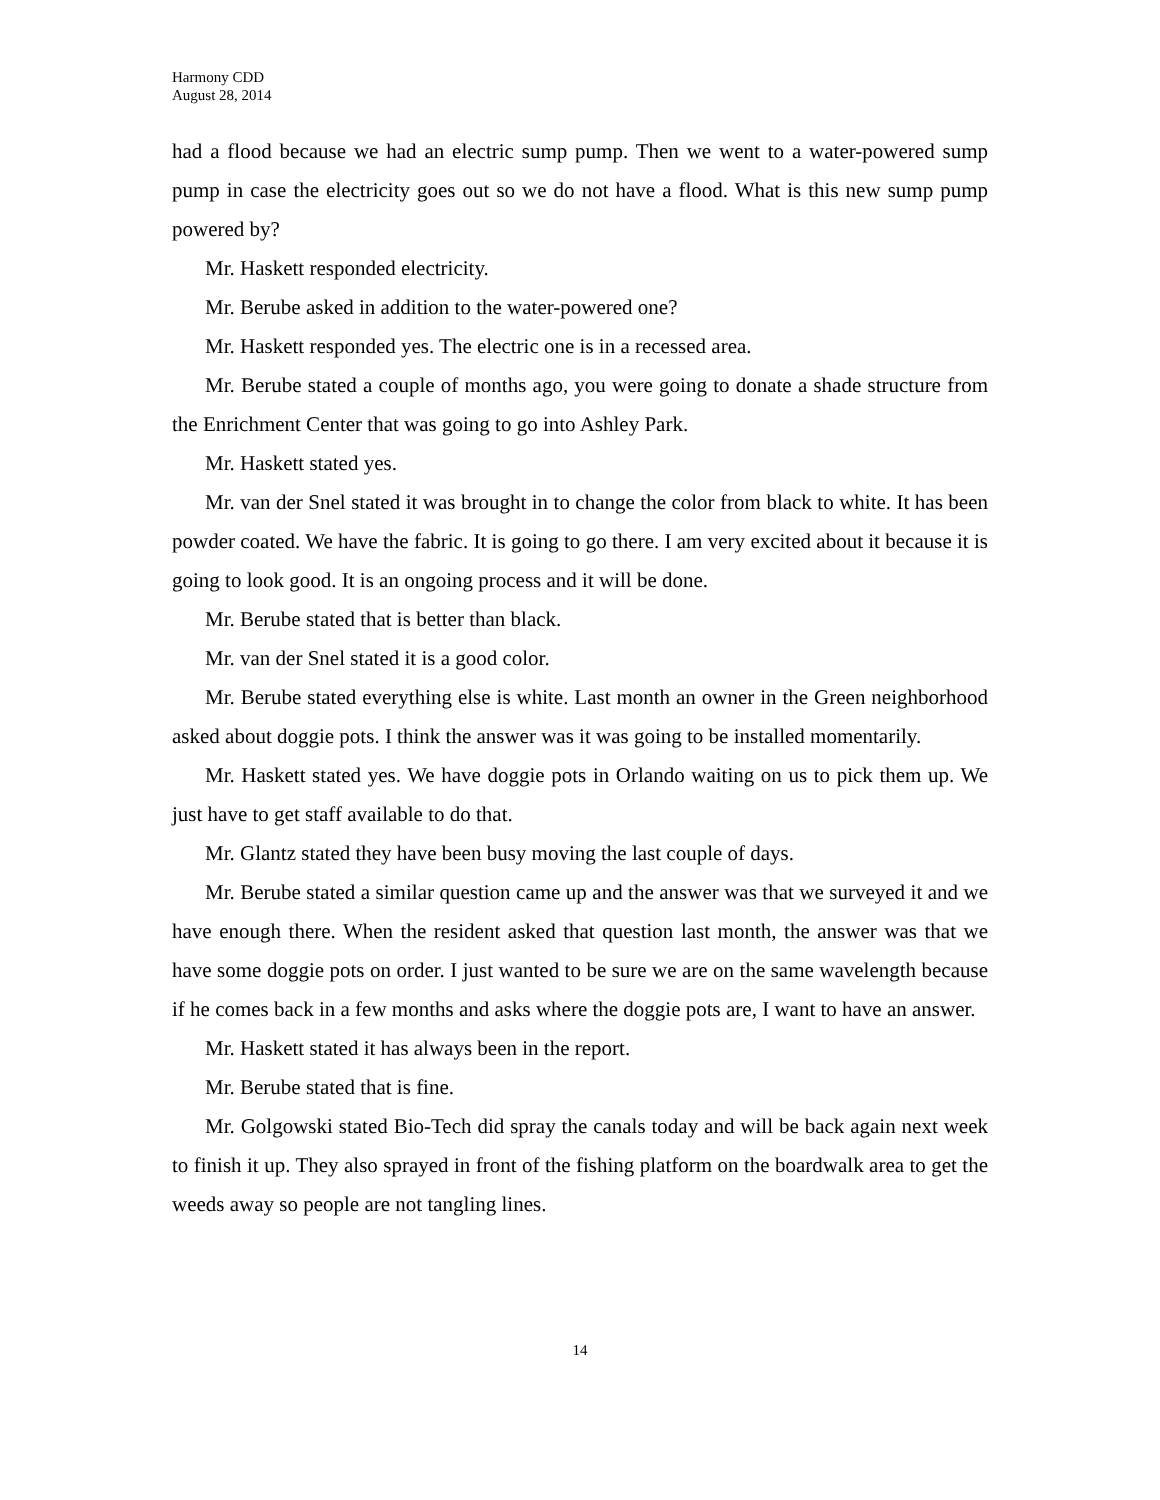Harmony CDD
August 28, 2014
had a flood because we had an electric sump pump. Then we went to a water-powered sump pump in case the electricity goes out so we do not have a flood. What is this new sump pump powered by?
Mr. Haskett responded electricity.
Mr. Berube asked in addition to the water-powered one?
Mr. Haskett responded yes. The electric one is in a recessed area.
Mr. Berube stated a couple of months ago, you were going to donate a shade structure from the Enrichment Center that was going to go into Ashley Park.
Mr. Haskett stated yes.
Mr. van der Snel stated it was brought in to change the color from black to white. It has been powder coated. We have the fabric. It is going to go there. I am very excited about it because it is going to look good. It is an ongoing process and it will be done.
Mr. Berube stated that is better than black.
Mr. van der Snel stated it is a good color.
Mr. Berube stated everything else is white. Last month an owner in the Green neighborhood asked about doggie pots. I think the answer was it was going to be installed momentarily.
Mr. Haskett stated yes. We have doggie pots in Orlando waiting on us to pick them up. We just have to get staff available to do that.
Mr. Glantz stated they have been busy moving the last couple of days.
Mr. Berube stated a similar question came up and the answer was that we surveyed it and we have enough there. When the resident asked that question last month, the answer was that we have some doggie pots on order. I just wanted to be sure we are on the same wavelength because if he comes back in a few months and asks where the doggie pots are, I want to have an answer.
Mr. Haskett stated it has always been in the report.
Mr. Berube stated that is fine.
Mr. Golgowski stated Bio-Tech did spray the canals today and will be back again next week to finish it up. They also sprayed in front of the fishing platform on the boardwalk area to get the weeds away so people are not tangling lines.
14